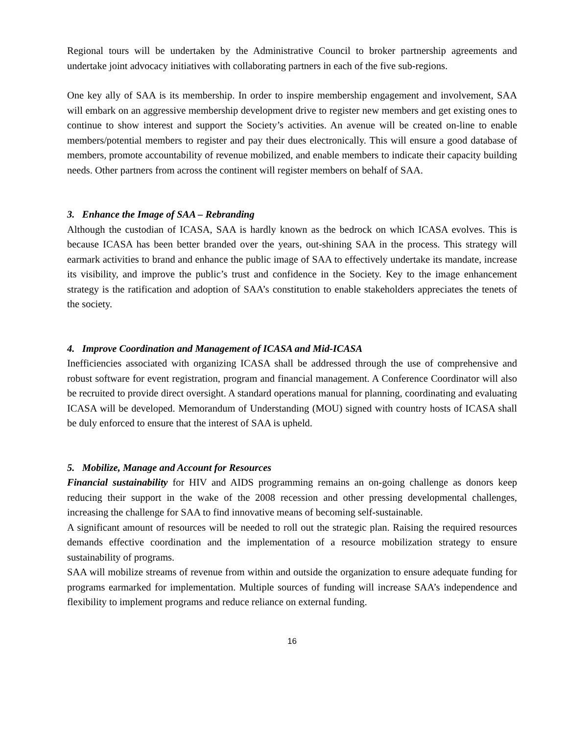Regional tours will be undertaken by the Administrative Council to broker partnership agreements and undertake joint advocacy initiatives with collaborating partners in each of the five sub-regions.
One key ally of SAA is its membership. In order to inspire membership engagement and involvement, SAA will embark on an aggressive membership development drive to register new members and get existing ones to continue to show interest and support the Society’s activities. An avenue will be created on-line to enable members/potential members to register and pay their dues electronically. This will ensure a good database of members, promote accountability of revenue mobilized, and enable members to indicate their capacity building needs. Other partners from across the continent will register members on behalf of SAA.
3. Enhance the Image of SAA – Rebranding
Although the custodian of ICASA, SAA is hardly known as the bedrock on which ICASA evolves. This is because ICASA has been better branded over the years, out-shining SAA in the process. This strategy will earmark activities to brand and enhance the public image of SAA to effectively undertake its mandate, increase its visibility, and improve the public’s trust and confidence in the Society. Key to the image enhancement strategy is the ratification and adoption of SAA’s constitution to enable stakeholders appreciates the tenets of the society.
4. Improve Coordination and Management of ICASA and Mid-ICASA
Inefficiencies associated with organizing ICASA shall be addressed through the use of comprehensive and robust software for event registration, program and financial management. A Conference Coordinator will also be recruited to provide direct oversight. A standard operations manual for planning, coordinating and evaluating ICASA will be developed. Memorandum of Understanding (MOU) signed with country hosts of ICASA shall be duly enforced to ensure that the interest of SAA is upheld.
5. Mobilize, Manage and Account for Resources
Financial sustainability for HIV and AIDS programming remains an on-going challenge as donors keep reducing their support in the wake of the 2008 recession and other pressing developmental challenges, increasing the challenge for SAA to find innovative means of becoming self-sustainable.
A significant amount of resources will be needed to roll out the strategic plan. Raising the required resources demands effective coordination and the implementation of a resource mobilization strategy to ensure sustainability of programs.
SAA will mobilize streams of revenue from within and outside the organization to ensure adequate funding for programs earmarked for implementation. Multiple sources of funding will increase SAA’s independence and flexibility to implement programs and reduce reliance on external funding.
16